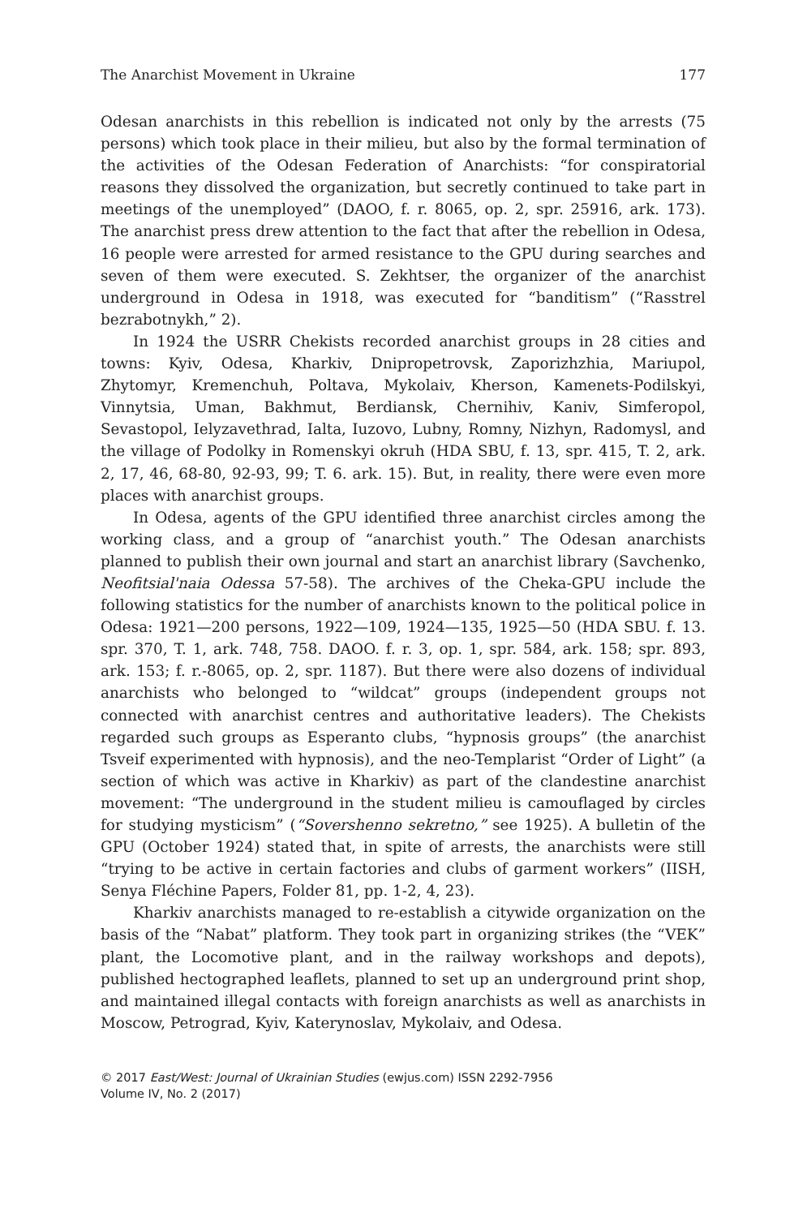The Anarchist Movement in Ukraine 177
Odesan anarchists in this rebellion is indicated not only by the arrests (75 persons) which took place in their milieu, but also by the formal termination of the activities of the Odesan Federation of Anarchists: “for conspiratorial reasons they dissolved the organization, but secretly continued to take part in meetings of the unemployed” (DAOO, f. r. 8065, op. 2, spr. 25916, ark. 173). The anarchist press drew attention to the fact that after the rebellion in Odesa, 16 people were arrested for armed resistance to the GPU during searches and seven of them were executed. S. Zekhtser, the organizer of the anarchist underground in Odesa in 1918, was executed for “banditism” (“Rasstrel bezrabotnykh,” 2).
In 1924 the USRR Chekists recorded anarchist groups in 28 cities and towns: Kyiv, Odesa, Kharkiv, Dnipropetrovsk, Zaporizhzhia, Mariupol, Zhytomyr, Kremenchuh, Poltava, Mykolaiv, Kherson, Kamenets-Podilskyi, Vinnytsia, Uman, Bakhmut, Berdiansk, Chernihiv, Kaniv, Simferopol, Sevastopol, Ielyzavethrad, Ialta, Iuzovo, Lubny, Romny, Nizhyn, Radomysl, and the village of Podolky in Romenskyi okruh (HDA SBU, f. 13, spr. 415, T. 2, ark. 2, 17, 46, 68-80, 92-93, 99; T. 6. ark. 15). But, in reality, there were even more places with anarchist groups.
In Odesa, agents of the GPU identified three anarchist circles among the working class, and a group of “anarchist youth.” The Odesan anarchists planned to publish their own journal and start an anarchist library (Savchenko, Neofitsial'naia Odessa 57-58). The archives of the Cheka-GPU include the following statistics for the number of anarchists known to the political police in Odesa: 1921—200 persons, 1922—109, 1924—135, 1925—50 (HDA SBU. f. 13. spr. 370, T. 1, ark. 748, 758. DAOO. f. r. 3, op. 1, spr. 584, ark. 158; spr. 893, ark. 153; f. r.-8065, op. 2, spr. 1187). But there were also dozens of individual anarchists who belonged to “wildcat” groups (independent groups not connected with anarchist centres and authoritative leaders). The Chekists regarded such groups as Esperanto clubs, “hypnosis groups” (the anarchist Tsveif experimented with hypnosis), and the neo-Templarist “Order of Light” (a section of which was active in Kharkiv) as part of the clandestine anarchist movement: “The underground in the student milieu is camouflaged by circles for studying mysticism” (“Sovershenno sekretno,” see 1925). A bulletin of the GPU (October 1924) stated that, in spite of arrests, the anarchists were still “trying to be active in certain factories and clubs of garment workers” (IISH, Senya Fléchine Papers, Folder 81, pp. 1-2, 4, 23).
Kharkiv anarchists managed to re-establish a citywide organization on the basis of the “Nabat” platform. They took part in organizing strikes (the “VEK” plant, the Locomotive plant, and in the railway workshops and depots), published hectographed leaflets, planned to set up an underground print shop, and maintained illegal contacts with foreign anarchists as well as anarchists in Moscow, Petrograd, Kyiv, Katerynoslav, Mykolaiv, and Odesa.
© 2017 East/West: Journal of Ukrainian Studies (ewjus.com) ISSN 2292-7956
Volume IV, No. 2 (2017)